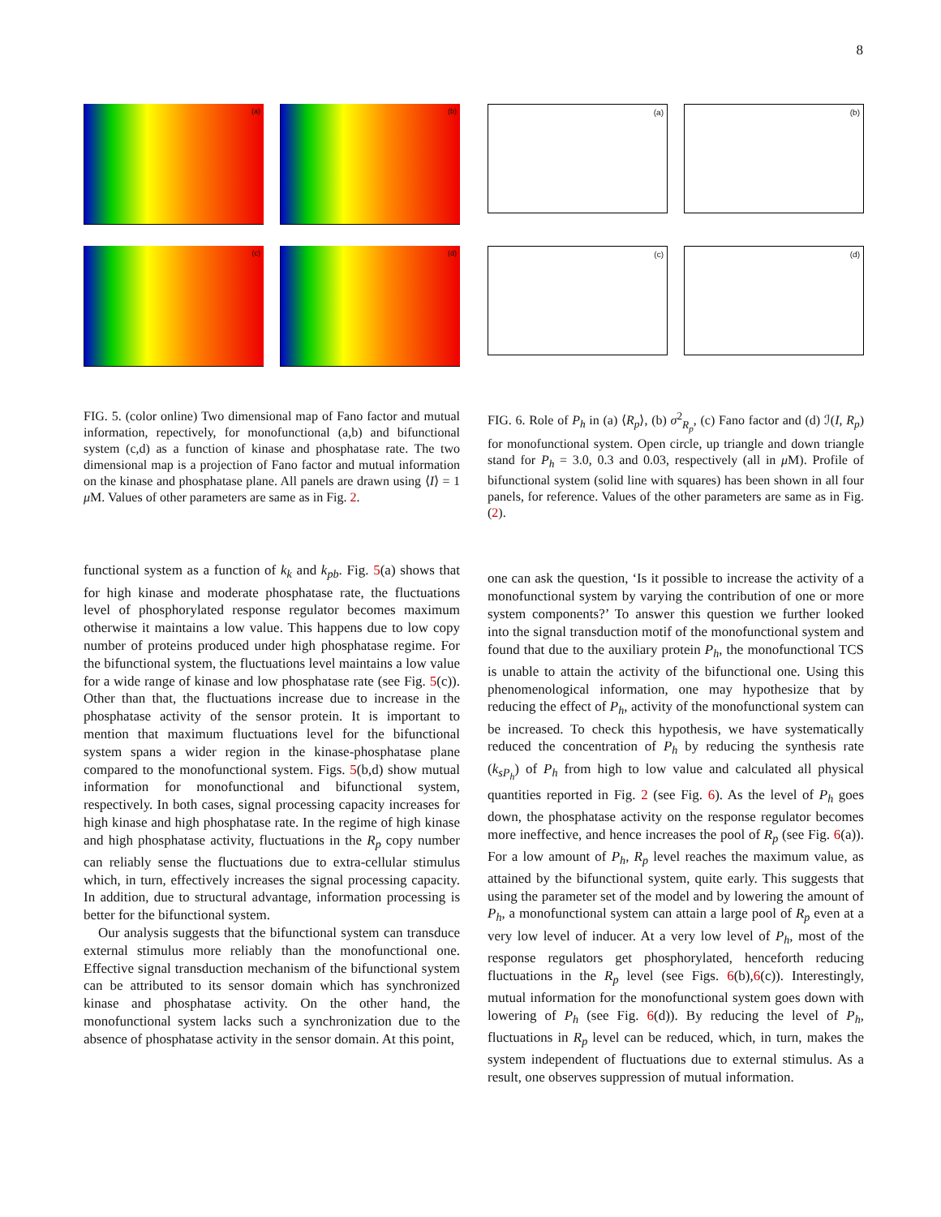8
(a)
(b)
(c)
(d)
(a)
(b)
(c)
(d)
FIG. 5. (color online) Two dimensional map of Fano factor and mutual information, repectively, for monofunctional (a,b) and bifunctional system (c,d) as a function of kinase and phosphatase rate. The two dimensional map is a projection of Fano factor and mutual information on the kinase and phosphatase plane. All panels are drawn using ⟨I⟩ = 1 μ M. Values of other parameters are same as in Fig. 2.
FIG. 6. Role of P<sub>h</sub> in (a) ⟨R<sub>p</sub>⟩, (b) σ<sup>2</sup><sub>R<sub>p</sub></sub>, (c) Fano factor and (d) ℐ(I, R<sub>p</sub>) for monofunctional system. Open circle, up triangle and down triangle stand for P<sub>h</sub> = 3.0, 0.3 and 0.03, respectively (all in μ M). Profile of bifunctional system (solid line with squares) has been shown in all four panels, for reference. Values of the other parameters are same as in Fig. (2).
functional system as a function of k<sub>k</sub> and k<sub>pb</sub>. Fig. 5(a) shows that for high kinase and moderate phosphatase rate, the fluctuations level of phosphorylated response regulator becomes maximum otherwise it maintains a low value. This happens due to low copy number of proteins produced under high phosphatase regime. For the bifunctional system, the fluctuations level maintains a low value for a wide range of kinase and low phosphatase rate (see Fig. 5(c)). Other than that, the fluctuations increase due to increase in the phosphatase activity of the sensor protein. It is important to mention that maximum fluctuations level for the bifunctional system spans a wider region in the kinase-phosphatase plane compared to the monofunctional system. Figs. 5(b,d) show mutual information for monofunctional and bifunctional system, respectively. In both cases, signal processing capacity increases for high kinase and high phosphatase rate. In the regime of high kinase and high phosphatase activity, fluctuations in the R<sub>p</sub> copy number can reliably sense the fluctuations due to extra-cellular stimulus which, in turn, effectively increases the signal processing capacity. In addition, due to structural advantage, information processing is better for the bifunctional system.
Our analysis suggests that the bifunctional system can transduce external stimulus more reliably than the monofunctional one. Effective signal transduction mechanism of the bifunctional system can be attributed to its sensor domain which has synchronized kinase and phosphatase activity. On the other hand, the monofunctional system lacks such a synchronization due to the absence of phosphatase activity in the sensor domain. At this point,
one can ask the question, ‘Is it possible to increase the activity of a monofunctional system by varying the contribution of one or more system components?’ To answer this question we further looked into the signal transduction motif of the monofunctional system and found that due to the auxiliary protein P<sub>h</sub>, the monofunctional TCS is unable to attain the activity of the bifunctional one. Using this phenomenological information, one may hypothesize that by reducing the effect of P<sub>h</sub>, activity of the monofunctional system can be increased. To check this hypothesis, we have systematically reduced the concentration of P<sub>h</sub> by reducing the synthesis rate (k<sub>sP<sub>h</sub></sub>) of P<sub>h</sub> from high to low value and calculated all physical quantities reported in Fig. 2 (see Fig. 6). As the level of P<sub>h</sub> goes down, the phosphatase activity on the response regulator becomes more ineffective, and hence increases the pool of R<sub>p</sub> (see Fig. 6(a)). For a low amount of P<sub>h</sub>, R<sub>p</sub> level reaches the maximum value, as attained by the bifunctional system, quite early. This suggests that using the parameter set of the model and by lowering the amount of P<sub>h</sub>, a monofunctional system can attain a large pool of R<sub>p</sub> even at a very low level of inducer. At a very low level of P<sub>h</sub>, most of the response regulators get phosphorylated, henceforth reducing fluctuations in the R<sub>p</sub> level (see Figs. 6(b),6(c)). Interestingly, mutual information for the monofunctional system goes down with lowering of P<sub>h</sub> (see Fig. 6(d)). By reducing the level of P<sub>h</sub>, fluctuations in R<sub>p</sub> level can be reduced, which, in turn, makes the system independent of fluctuations due to external stimulus. As a result, one observes suppression of mutual information.